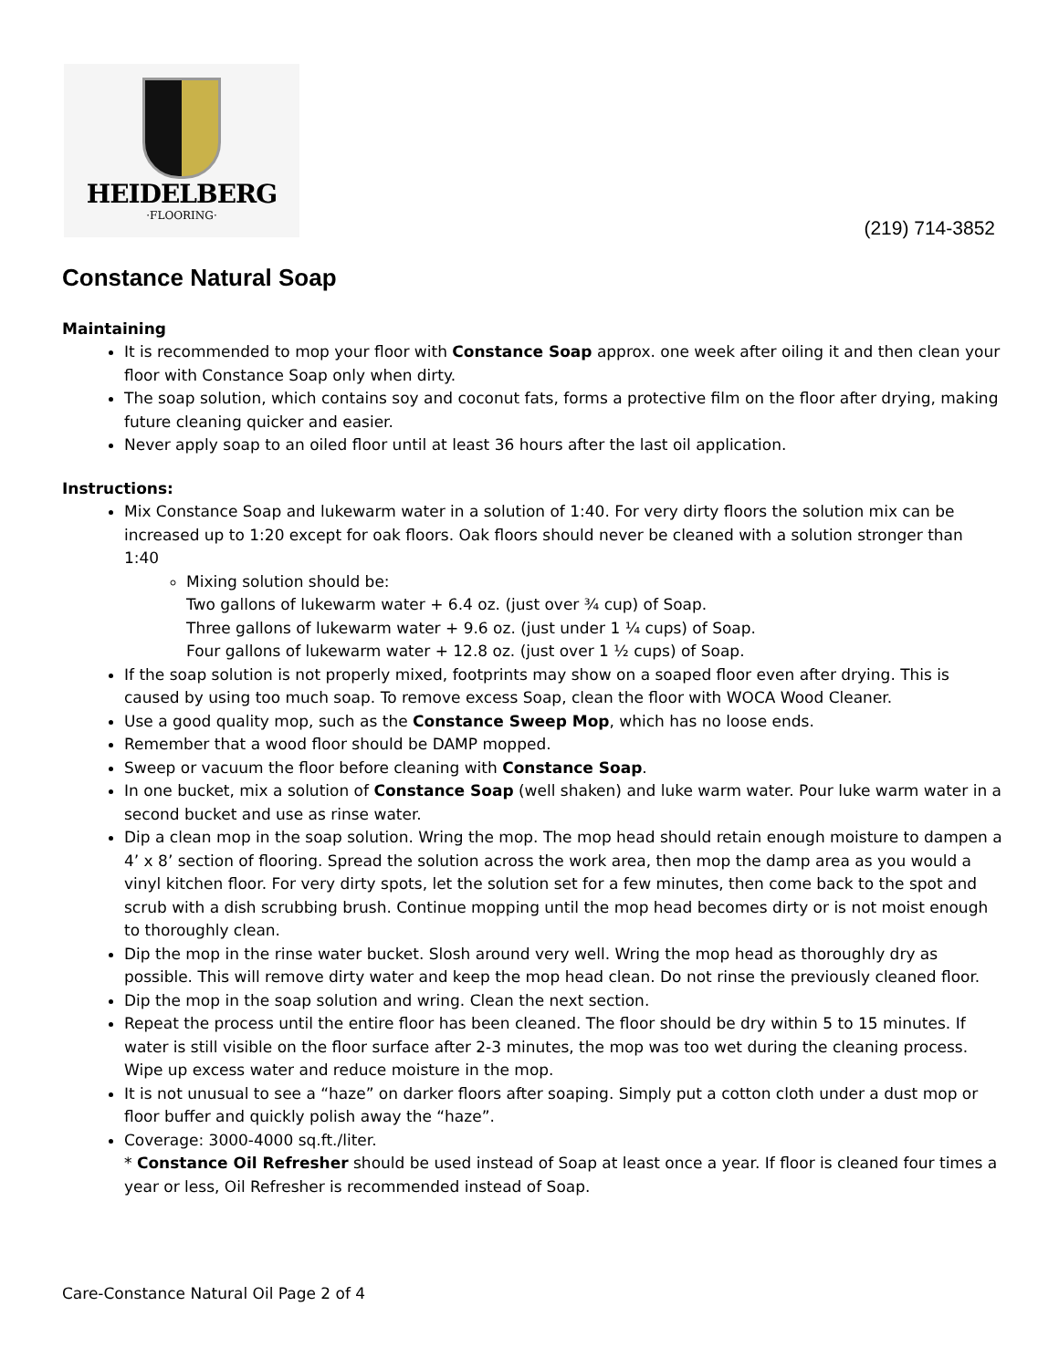HEIDELBERG
·FLOORING·
(219) 714-3852
Constance Natural Soap
Maintaining
It is recommended to mop your floor with Constance Soap approx. one week after oiling it and then clean your floor with Constance Soap only when dirty.
The soap solution, which contains soy and coconut fats, forms a protective film on the floor after drying, making future cleaning quicker and easier.
Never apply soap to an oiled floor until at least 36 hours after the last oil application.
Instructions:
Mix Constance Soap and lukewarm water in a solution of 1:40. For very dirty floors the solution mix can be increased up to 1:20 except for oak floors. Oak floors should never be cleaned with a solution stronger than 1:40
Mixing solution should be:
Two gallons of lukewarm water + 6.4 oz. (just over ¾ cup) of Soap.
Three gallons of lukewarm water + 9.6 oz. (just under 1 ¼ cups) of Soap.
Four gallons of lukewarm water + 12.8 oz. (just over 1 ½ cups) of Soap.
If the soap solution is not properly mixed, footprints may show on a soaped floor even after drying. This is caused by using too much soap. To remove excess Soap, clean the floor with WOCA Wood Cleaner.
Use a good quality mop, such as the Constance Sweep Mop, which has no loose ends.
Remember that a wood floor should be DAMP mopped.
Sweep or vacuum the floor before cleaning with Constance Soap.
In one bucket, mix a solution of Constance Soap (well shaken) and luke warm water. Pour luke warm water in a second bucket and use as rinse water.
Dip a clean mop in the soap solution. Wring the mop. The mop head should retain enough moisture to dampen a 4’ x 8’ section of flooring. Spread the solution across the work area, then mop the damp area as you would a vinyl kitchen floor. For very dirty spots, let the solution set for a few minutes, then come back to the spot and scrub with a dish scrubbing brush. Continue mopping until the mop head becomes dirty or is not moist enough to thoroughly clean.
Dip the mop in the rinse water bucket. Slosh around very well. Wring the mop head as thoroughly dry as possible. This will remove dirty water and keep the mop head clean. Do not rinse the previously cleaned floor.
Dip the mop in the soap solution and wring. Clean the next section.
Repeat the process until the entire floor has been cleaned. The floor should be dry within 5 to 15 minutes. If water is still visible on the floor surface after 2-3 minutes, the mop was too wet during the cleaning process. Wipe up excess water and reduce moisture in the mop.
It is not unusual to see a “haze” on darker floors after soaping. Simply put a cotton cloth under a dust mop or floor buffer and quickly polish away the “haze”.
Coverage: 3000-4000 sq.ft./liter.
* Constance Oil Refresher should be used instead of Soap at least once a year. If floor is cleaned four times a year or less, Oil Refresher is recommended instead of Soap.
Care-Constance Natural Oil Page 2 of 4